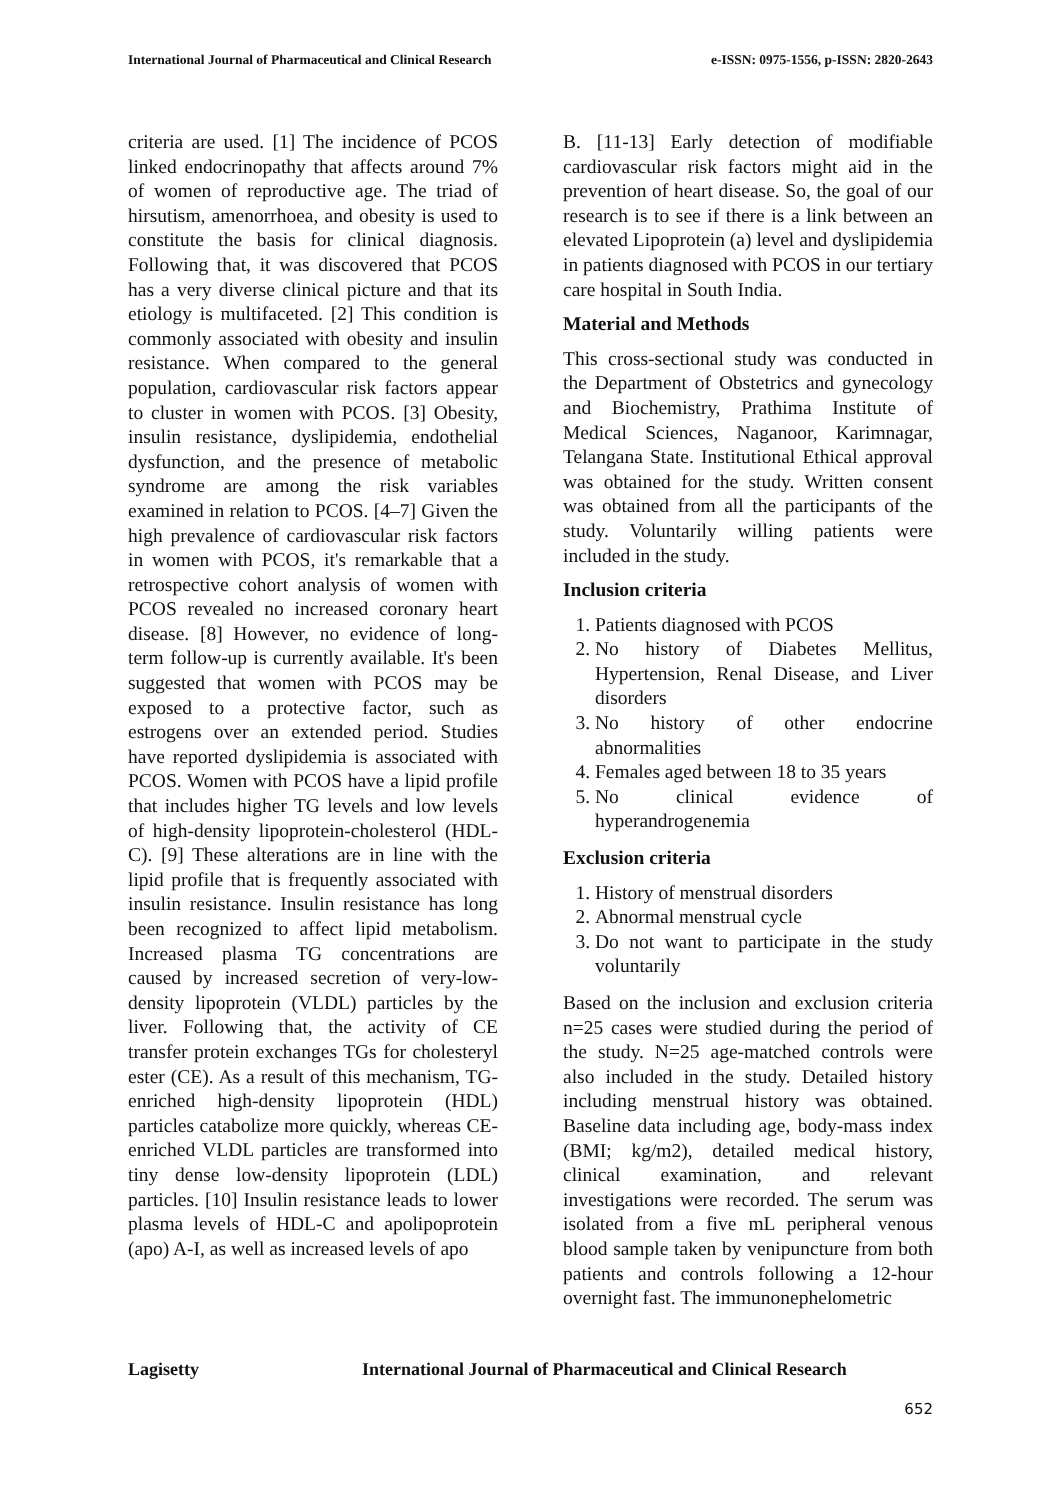International Journal of Pharmaceutical and Clinical Research e-ISSN: 0975-1556, p-ISSN: 2820-2643
criteria are used. [1] The incidence of PCOS linked endocrinopathy that affects around 7% of women of reproductive age. The triad of hirsutism, amenorrhoea, and obesity is used to constitute the basis for clinical diagnosis. Following that, it was discovered that PCOS has a very diverse clinical picture and that its etiology is multifaceted. [2] This condition is commonly associated with obesity and insulin resistance. When compared to the general population, cardiovascular risk factors appear to cluster in women with PCOS. [3] Obesity, insulin resistance, dyslipidemia, endothelial dysfunction, and the presence of metabolic syndrome are among the risk variables examined in relation to PCOS. [4–7] Given the high prevalence of cardiovascular risk factors in women with PCOS, it's remarkable that a retrospective cohort analysis of women with PCOS revealed no increased coronary heart disease. [8] However, no evidence of long-term follow-up is currently available. It's been suggested that women with PCOS may be exposed to a protective factor, such as estrogens over an extended period. Studies have reported dyslipidemia is associated with PCOS. Women with PCOS have a lipid profile that includes higher TG levels and low levels of high-density lipoprotein-cholesterol (HDL-C). [9] These alterations are in line with the lipid profile that is frequently associated with insulin resistance. Insulin resistance has long been recognized to affect lipid metabolism. Increased plasma TG concentrations are caused by increased secretion of very-low-density lipoprotein (VLDL) particles by the liver. Following that, the activity of CE transfer protein exchanges TGs for cholesteryl ester (CE). As a result of this mechanism, TG-enriched high-density lipoprotein (HDL) particles catabolize more quickly, whereas CE-enriched VLDL particles are transformed into tiny dense low-density lipoprotein (LDL) particles. [10] Insulin resistance leads to lower plasma levels of HDL-C and apolipoprotein (apo) A-I, as well as increased levels of apo
B. [11-13] Early detection of modifiable cardiovascular risk factors might aid in the prevention of heart disease. So, the goal of our research is to see if there is a link between an elevated Lipoprotein (a) level and dyslipidemia in patients diagnosed with PCOS in our tertiary care hospital in South India.
Material and Methods
This cross-sectional study was conducted in the Department of Obstetrics and gynecology and Biochemistry, Prathima Institute of Medical Sciences, Naganoor, Karimnagar, Telangana State. Institutional Ethical approval was obtained for the study. Written consent was obtained from all the participants of the study. Voluntarily willing patients were included in the study.
Inclusion criteria
1. Patients diagnosed with PCOS
2. No history of Diabetes Mellitus, Hypertension, Renal Disease, and Liver disorders
3. No history of other endocrine abnormalities
4. Females aged between 18 to 35 years
5. No clinical evidence of hyperandrogenemia
Exclusion criteria
1. History of menstrual disorders
2. Abnormal menstrual cycle
3. Do not want to participate in the study voluntarily
Based on the inclusion and exclusion criteria n=25 cases were studied during the period of the study. N=25 age-matched controls were also included in the study. Detailed history including menstrual history was obtained. Baseline data including age, body-mass index (BMI; kg/m2), detailed medical history, clinical examination, and relevant investigations were recorded. The serum was isolated from a five mL peripheral venous blood sample taken by venipuncture from both patients and controls following a 12-hour overnight fast. The immunonephelometric
Lagisetty International Journal of Pharmaceutical and Clinical Research
652